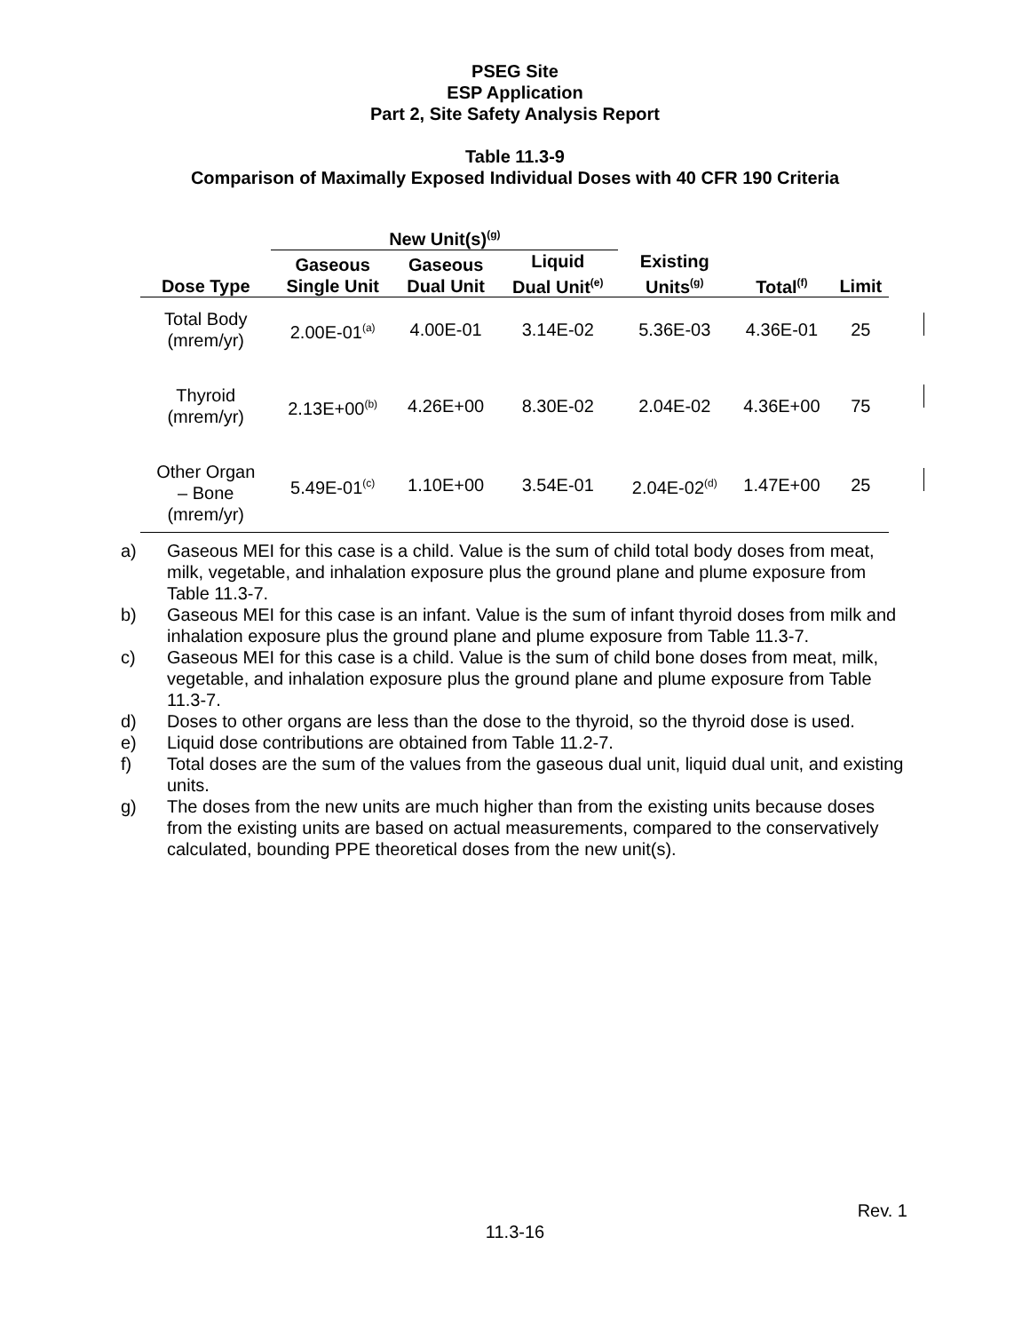PSEG Site
ESP Application
Part 2, Site Safety Analysis Report
Table 11.3-9
Comparison of Maximally Exposed Individual Doses with 40 CFR 190 Criteria
| | New Unit(s)<sup>(g)</sup> | | | | | |
| --- | --- | --- | --- | --- | --- | --- |
| Dose Type | Gaseous Single Unit | Gaseous Dual Unit | Liquid Dual Unit<sup>(e)</sup> | Existing Units<sup>(g)</sup> | Total<sup>(f)</sup> | Limit |
| Total Body (mrem/yr) | 2.00E-01<sup>(a)</sup> | 4.00E-01 | 3.14E-02 | 5.36E-03 | 4.36E-01 | 25 |
| Thyroid (mrem/yr) | 2.13E+00<sup>(b)</sup> | 4.26E+00 | 8.30E-02 | 2.04E-02 | 4.36E+00 | 75 |
| Other Organ – Bone (mrem/yr) | 5.49E-01<sup>(c)</sup> | 1.10E+00 | 3.54E-01 | 2.04E-02<sup>(d)</sup> | 1.47E+00 | 25 |
a) Gaseous MEI for this case is a child. Value is the sum of child total body doses from meat, milk, vegetable, and inhalation exposure plus the ground plane and plume exposure from Table 11.3-7.
b) Gaseous MEI for this case is an infant. Value is the sum of infant thyroid doses from milk and inhalation exposure plus the ground plane and plume exposure from Table 11.3-7.
c) Gaseous MEI for this case is a child. Value is the sum of child bone doses from meat, milk, vegetable, and inhalation exposure plus the ground plane and plume exposure from Table 11.3-7.
d) Doses to other organs are less than the dose to the thyroid, so the thyroid dose is used.
e) Liquid dose contributions are obtained from Table 11.2-7.
f) Total doses are the sum of the values from the gaseous dual unit, liquid dual unit, and existing units.
g) The doses from the new units are much higher than from the existing units because doses from the existing units are based on actual measurements, compared to the conservatively calculated, bounding PPE theoretical doses from the new unit(s).
Rev. 1
11.3-16